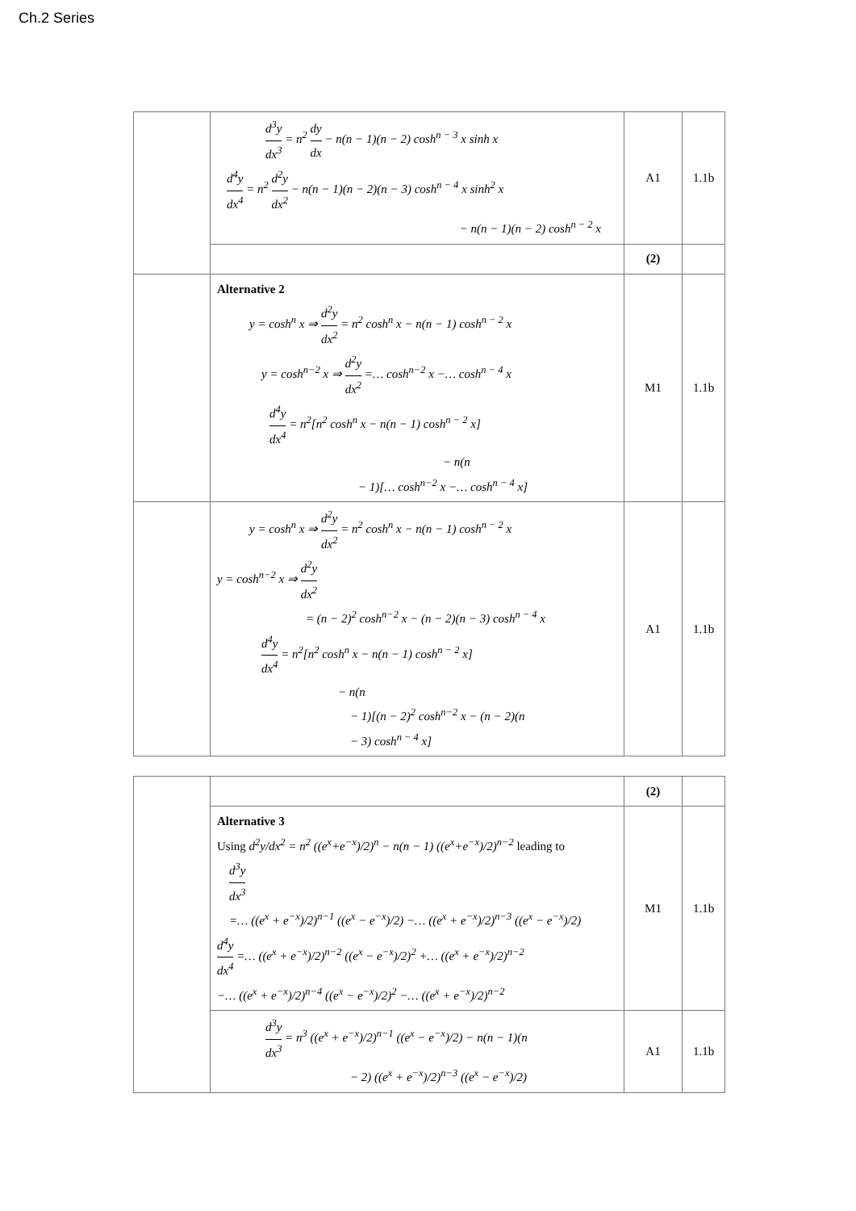Ch.2 Series
| | d<sup>3</sup>y dx<sup>3</sup> = n<sup>2</sup> dy dx − n(n − 1)(n − 2) cosh<sup>n − 3</sup> x sinh x d<sup>4</sup>y dx<sup>4</sup> = n<sup>2</sup> d<sup>2</sup>y dx<sup>2</sup> − n(n − 1)(n − 2)(n − 3) cosh<sup>n − 4</sup> x sinh<sup>2</sup> x − n(n − 1)(n − 2) cosh<sup>n − 2</sup> x | A1 | 1.1b |
| | | (2) | |
| | Alternative 2 y = cosh<sup>n</sup> x ⇒ d<sup>2</sup>y dx<sup>2</sup> = n<sup>2</sup> cosh<sup>n</sup> x − n(n − 1) cosh<sup>n − 2</sup> x y = cosh<sup>n−2</sup> x ⇒ d<sup>2</sup>y dx<sup>2</sup> =… cosh<sup>n−2</sup> x −… cosh<sup>n − 4</sup> x d<sup>4</sup>y dx<sup>4</sup> = n<sup>2</sup>[n<sup>2</sup> cosh<sup>n</sup> x − n(n − 1) cosh<sup>n − 2</sup> x] − n(n − 1)[… cosh<sup>n−2</sup> x −… cosh<sup>n − 4</sup> x] | M1 | 1.1b |
| | y = cosh<sup>n</sup> x ⇒ d<sup>2</sup>y dx<sup>2</sup> = n<sup>2</sup> cosh<sup>n</sup> x − n(n − 1) cosh<sup>n − 2</sup> x y = cosh<sup>n−2</sup> x ⇒ d<sup>2</sup>y dx<sup>2</sup> = (n − 2)<sup>2</sup> cosh<sup>n−2</sup> x − (n − 2)(n − 3) cosh<sup>n − 4</sup> x d<sup>4</sup>y dx<sup>4</sup> = n<sup>2</sup>[n<sup>2</sup> cosh<sup>n</sup> x − n(n − 1) cosh<sup>n − 2</sup> x] − n(n − 1)[(n − 2)<sup>2</sup> cosh<sup>n−2</sup> x − (n − 2)(n − 3) cosh<sup>n − 4</sup> x] | A1 | 1.1b |
| | | (2) | |
| | Alternative 3 Using d<sup>2</sup>y/dx<sup>2</sup> = n<sup>2</sup> ((e<sup>x</sup>+e<sup>−x</sup>)/2)<sup>n</sup> − n(n − 1) ((e<sup>x</sup>+e<sup>−x</sup>)/2)<sup>n−2</sup> leading to d<sup>3</sup>y dx<sup>3</sup> =… ((e<sup>x</sup> + e<sup>−x</sup>)/2)<sup>n−1</sup> ((e<sup>x</sup> − e<sup>−x</sup>)/2) −… ((e<sup>x</sup> + e<sup>−x</sup>)/2)<sup>n−3</sup> ((e<sup>x</sup> − e<sup>−x</sup>)/2) d<sup>4</sup>y dx<sup>4</sup> =… ((e<sup>x</sup> + e<sup>−x</sup>)/2)<sup>n−2</sup> ((e<sup>x</sup> − e<sup>−x</sup>)/2)<sup>2</sup> +… ((e<sup>x</sup> + e<sup>−x</sup>)/2)<sup>n−2</sup> −… ((e<sup>x</sup> + e<sup>−x</sup>)/2)<sup>n−4</sup> ((e<sup>x</sup> − e<sup>−x</sup>)/2)<sup>2</sup> −… ((e<sup>x</sup> + e<sup>−x</sup>)/2)<sup>n−2</sup> | M1 | 1.1b |
| | d<sup>3</sup>y dx<sup>3</sup> = n<sup>3</sup> ((e<sup>x</sup> + e<sup>−x</sup>)/2)<sup>n−1</sup> ((e<sup>x</sup> − e<sup>−x</sup>)/2) − n(n − 1)(n − 2) ((e<sup>x</sup> + e<sup>−x</sup>)/2)<sup>n−3</sup> ((e<sup>x</sup> − e<sup>−x</sup>)/2) | A1 | 1.1b |